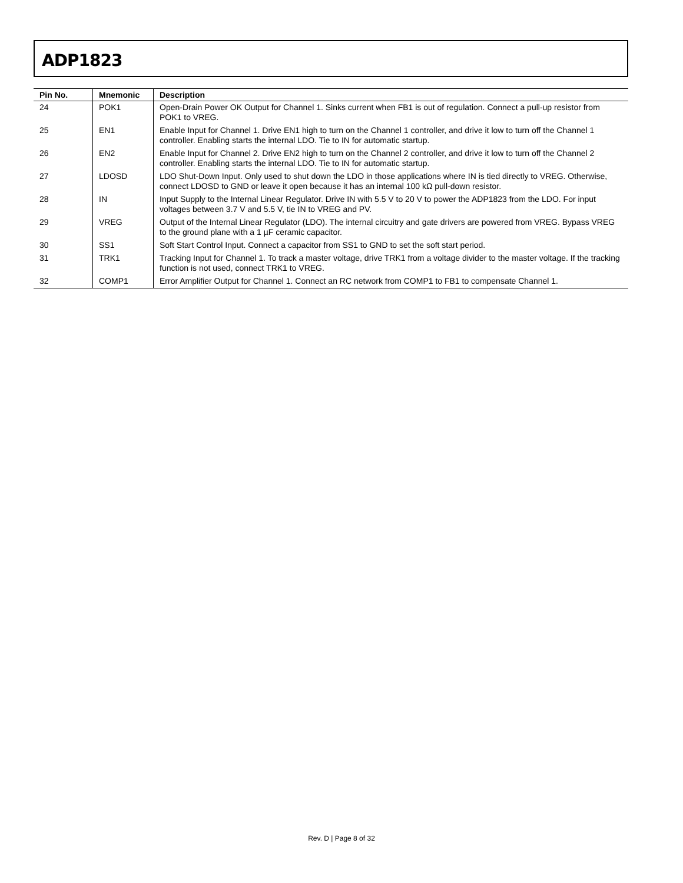ADP1823
| Pin No. | Mnemonic | Description |
| --- | --- | --- |
| 24 | POK1 | Open-Drain Power OK Output for Channel 1. Sinks current when FB1 is out of regulation. Connect a pull-up resistor from POK1 to VREG. |
| 25 | EN1 | Enable Input for Channel 1. Drive EN1 high to turn on the Channel 1 controller, and drive it low to turn off the Channel 1 controller. Enabling starts the internal LDO. Tie to IN for automatic startup. |
| 26 | EN2 | Enable Input for Channel 2. Drive EN2 high to turn on the Channel 2 controller, and drive it low to turn off the Channel 2 controller. Enabling starts the internal LDO. Tie to IN for automatic startup. |
| 27 | LDOSD | LDO Shut-Down Input. Only used to shut down the LDO in those applications where IN is tied directly to VREG. Otherwise, connect LDOSD to GND or leave it open because it has an internal 100 kΩ pull-down resistor. |
| 28 | IN | Input Supply to the Internal Linear Regulator. Drive IN with 5.5 V to 20 V to power the ADP1823 from the LDO. For input voltages between 3.7 V and 5.5 V, tie IN to VREG and PV. |
| 29 | VREG | Output of the Internal Linear Regulator (LDO). The internal circuitry and gate drivers are powered from VREG. Bypass VREG to the ground plane with a 1 µF ceramic capacitor. |
| 30 | SS1 | Soft Start Control Input. Connect a capacitor from SS1 to GND to set the soft start period. |
| 31 | TRK1 | Tracking Input for Channel 1. To track a master voltage, drive TRK1 from a voltage divider to the master voltage. If the tracking function is not used, connect TRK1 to VREG. |
| 32 | COMP1 | Error Amplifier Output for Channel 1. Connect an RC network from COMP1 to FB1 to compensate Channel 1. |
Rev. D | Page 8 of 32